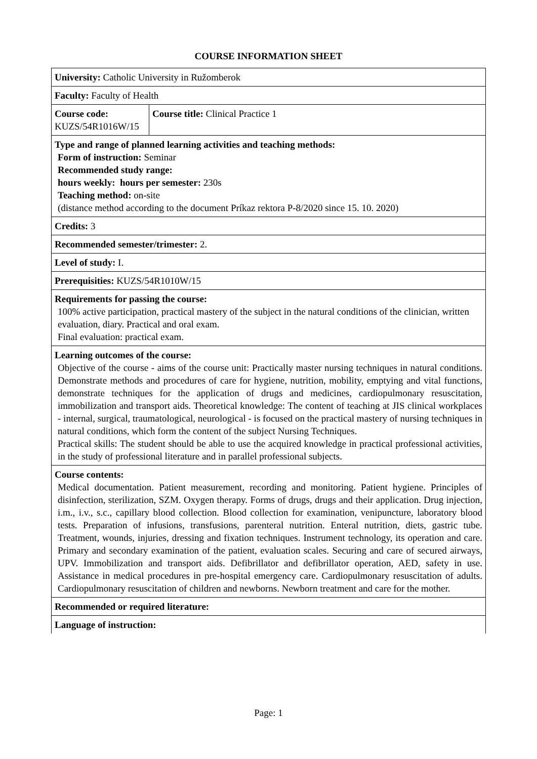COURSE INFORMATION SHEET
| University: Catholic University in Ružomberok | |
| Faculty: Faculty of Health | |
| Course code: KUZS/54R1016W/15 | Course title: Clinical Practice 1 |
| Type and range of planned learning activities and teaching methods: Form of instruction: Seminar Recommended study range: hours weekly: hours per semester: 230s Teaching method: on-site (distance method according to the document Príkaz rektora P-8/2020 since 15. 10. 2020) | |
| Credits: 3 | |
| Recommended semester/trimester: 2. | |
| Level of study: I. | |
| Prerequisities: KUZS/54R1010W/15 | |
| Requirements for passing the course: 100% active participation, practical mastery of the subject in the natural conditions of the clinician, written evaluation, diary. Practical and oral exam. Final evaluation: practical exam. | |
| Learning outcomes of the course: Objective of the course - aims of the course unit: Practically master nursing techniques in natural conditions. Demonstrate methods and procedures of care for hygiene, nutrition, mobility, emptying and vital functions, demonstrate techniques for the application of drugs and medicines, cardiopulmonary resuscitation, immobilization and transport aids. Theoretical knowledge: The content of teaching at JIS clinical workplaces - internal, surgical, traumatological, neurological - is focused on the practical mastery of nursing techniques in natural conditions, which form the content of the subject Nursing Techniques. Practical skills: The student should be able to use the acquired knowledge in practical professional activities, in the study of professional literature and in parallel professional subjects. | |
| Course contents: Medical documentation. Patient measurement, recording and monitoring. Patient hygiene. Principles of disinfection, sterilization, SZM. Oxygen therapy. Forms of drugs, drugs and their application. Drug injection, i.m., i.v., s.c., capillary blood collection. Blood collection for examination, venipuncture, laboratory blood tests. Preparation of infusions, transfusions, parenteral nutrition. Enteral nutrition, diets, gastric tube. Treatment, wounds, injuries, dressing and fixation techniques. Instrument technology, its operation and care. Primary and secondary examination of the patient, evaluation scales. Securing and care of secured airways, UPV. Immobilization and transport aids. Defibrillator and defibrillator operation, AED, safety in use. Assistance in medical procedures in pre-hospital emergency care. Cardiopulmonary resuscitation of adults. Cardiopulmonary resuscitation of children and newborns. Newborn treatment and care for the mother. | |
| Recommended or required literature: | |
| Language of instruction: | |
Page: 1